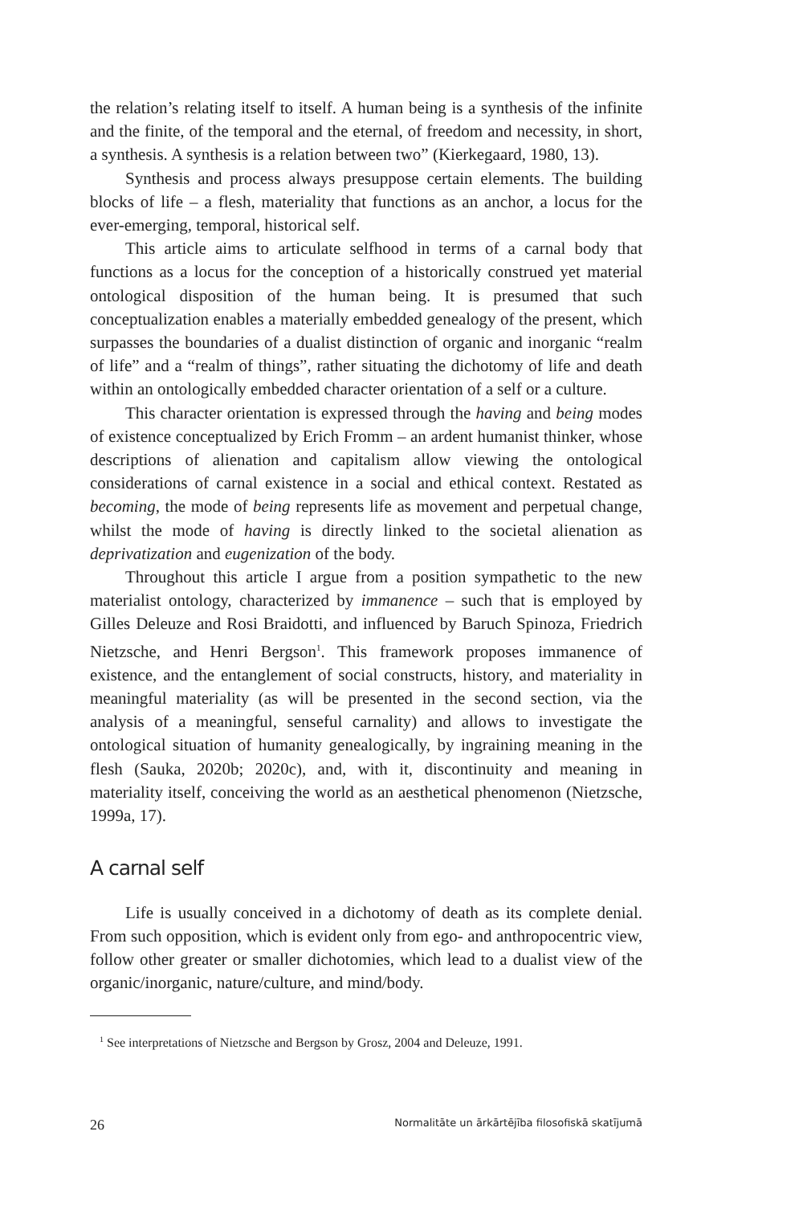the relation’s relating itself to itself. A human being is a synthesis of the infinite and the finite, of the temporal and the eternal, of freedom and necessity, in short, a synthesis. A synthesis is a relation between two” (Kierkegaard, 1980, 13).
Synthesis and process always presuppose certain elements. The building blocks of life – a flesh, materiality that functions as an anchor, a locus for the ever-emerging, temporal, historical self.
This article aims to articulate selfhood in terms of a carnal body that functions as a locus for the conception of a historically construed yet material ontological disposition of the human being. It is presumed that such conceptualization enables a materially embedded genealogy of the present, which surpasses the boundaries of a dualist distinction of organic and inorganic “realm of life” and a “realm of things”, rather situating the dichotomy of life and death within an ontologically embedded character orientation of a self or a culture.
This character orientation is expressed through the having and being modes of existence conceptualized by Erich Fromm – an ardent humanist thinker, whose descriptions of alienation and capitalism allow viewing the ontological considerations of carnal existence in a social and ethical context. Restated as becoming, the mode of being represents life as movement and perpetual change, whilst the mode of having is directly linked to the societal alienation as deprivatization and eugenization of the body.
Throughout this article I argue from a position sympathetic to the new materialist ontology, characterized by immanence – such that is employed by Gilles Deleuze and Rosi Braidotti, and influenced by Baruch Spinoza, Friedrich Nietzsche, and Henri Bergson<sup>1</sup>. This framework proposes immanence of existence, and the entanglement of social constructs, history, and materiality in meaningful materiality (as will be presented in the second section, via the analysis of a meaningful, senseful carnality) and allows to investigate the ontological situation of humanity genealogically, by ingraining meaning in the flesh (Sauka, 2020b; 2020c), and, with it, discontinuity and meaning in materiality itself, conceiving the world as an aesthetical phenomenon (Nietzsche, 1999a, 17).
A carnal self
Life is usually conceived in a dichotomy of death as its complete denial. From such opposition, which is evident only from ego- and anthropocentric view, follow other greater or smaller dichotomies, which lead to a dualist view of the organic/inorganic, nature/culture, and mind/body.
<sup>1</sup> See interpretations of Nietzsche and Bergson by Grosz, 2004 and Deleuze, 1991.
26 Normalitāte un ārkārtējība filosofiskā skatījumā